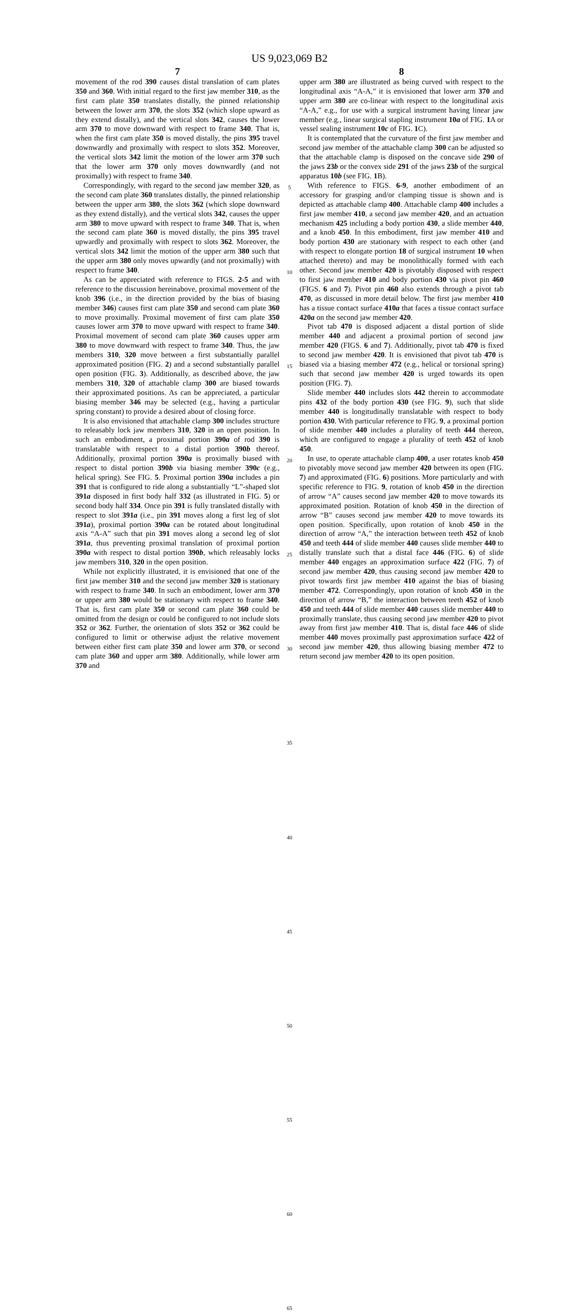US 9,023,069 B2
7
movement of the rod 390 causes distal translation of cam plates 350 and 360. With initial regard to the first jaw member 310, as the first cam plate 350 translates distally, the pinned relationship between the lower arm 370, the slots 352 (which slope upward as they extend distally), and the vertical slots 342, causes the lower arm 370 to move downward with respect to frame 340. That is, when the first cam plate 350 is moved distally, the pins 395 travel downwardly and proximally with respect to slots 352. Moreover, the vertical slots 342 limit the motion of the lower arm 370 such that the lower arm 370 only moves downwardly (and not proximally) with respect to frame 340.
Correspondingly, with regard to the second jaw member 320, as the second cam plate 360 translates distally, the pinned relationship between the upper arm 380, the slots 362 (which slope downward as they extend distally), and the vertical slots 342, causes the upper arm 380 to move upward with respect to frame 340. That is, when the second cam plate 360 is moved distally, the pins 395 travel upwardly and proximally with respect to slots 362. Moreover, the vertical slots 342 limit the motion of the upper arm 380 such that the upper arm 380 only moves upwardly (and not proximally) with respect to frame 340.
As can be appreciated with reference to FIGS. 2-5 and with reference to the discussion hereinabove, proximal movement of the knob 396 (i.e., in the direction provided by the bias of biasing member 346) causes first cam plate 350 and second cam plate 360 to move proximally. Proximal movement of first cam plate 350 causes lower arm 370 to move upward with respect to frame 340. Proximal movement of second cam plate 360 causes upper arm 380 to move downward with respect to frame 340. Thus, the jaw members 310, 320 move between a first substantially parallel approximated position (FIG. 2) and a second substantially parallel open position (FIG. 3). Additionally, as described above, the jaw members 310, 320 of attachable clamp 300 are biased towards their approximated positions. As can be appreciated, a particular biasing member 346 may be selected (e.g., having a particular spring constant) to provide a desired about of closing force.
It is also envisioned that attachable clamp 300 includes structure to releasably lock jaw members 310, 320 in an open position. In such an embodiment, a proximal portion 390a of rod 390 is translatable with respect to a distal portion 390b thereof. Additionally, proximal portion 390a is proximally biased with respect to distal portion 390b via biasing member 390c (e.g., helical spring). See FIG. 5. Proximal portion 390a includes a pin 391 that is configured to ride along a substantially “L”-shaped slot 391a disposed in first body half 332 (as illustrated in FIG. 5) or second body half 334. Once pin 391 is fully translated distally with respect to slot 391a (i.e., pin 391 moves along a first leg of slot 391a), proximal portion 390a can be rotated about longitudinal axis “A-A” such that pin 391 moves along a second leg of slot 391a, thus preventing proximal translation of proximal portion 390a with respect to distal portion 390b, which releasably locks jaw members 310, 320 in the open position.
While not explicitly illustrated, it is envisioned that one of the first jaw member 310 and the second jaw member 320 is stationary with respect to frame 340. In such an embodiment, lower arm 370 or upper arm 380 would be stationary with respect to frame 340. That is, first cam plate 350 or second cam plate 360 could be omitted from the design or could be configured to not include slots 352 or 362. Further, the orientation of slots 352 or 362 could be configured to limit or otherwise adjust the relative movement between either first cam plate 350 and lower arm 370, or second cam plate 360 and upper arm 380. Additionally, while lower arm 370 and
5
10
15
20
25
30
35
40
45
50
55
60
65
8
upper arm 380 are illustrated as being curved with respect to the longitudinal axis “A-A,” it is envisioned that lower arm 370 and upper arm 380 are co-linear with respect to the longitudinal axis “A-A,” e.g., for use with a surgical instrument having linear jaw member (e.g., linear surgical stapling instrument 10a of FIG. 1 A or vessel sealing instrument 10c of FIG. 1 C).
It is contemplated that the curvature of the first jaw member and second jaw member of the attachable clamp 300 can be adjusted so that the attachable clamp is disposed on the concave side 290 of the jaws 23b or the convex side 291 of the jaws 23b of the surgical apparatus 10b (see FIG. 1 B).
With reference to FIGS. 6-9, another embodiment of an accessory for grasping and/or clamping tissue is shown and is depicted as attachable clamp 400. Attachable clamp 400 includes a first jaw member 410, a second jaw member 420, and an actuation mechanism 425 including a body portion 430, a slide member 440, and a knob 450. In this embodiment, first jaw member 410 and body portion 430 are stationary with respect to each other (and with respect to elongate portion 18 of surgical instrument 10 when attached thereto) and may be monolithically formed with each other. Second jaw member 420 is pivotably disposed with respect to first jaw member 410 and body portion 430 via pivot pin 460 (FIGS. 6 and 7). Pivot pin 460 also extends through a pivot tab 470, as discussed in more detail below. The first jaw member 410 has a tissue contact surface 410a that faces a tissue contact surface 420a on the second jaw member 420.
Pivot tab 470 is disposed adjacent a distal portion of slide member 440 and adjacent a proximal portion of second jaw member 420 (FIGS. 6 and 7). Additionally, pivot tab 470 is fixed to second jaw member 420. It is envisioned that pivot tab 470 is biased via a biasing member 472 (e.g., helical or torsional spring) such that second jaw member 420 is urged towards its open position (FIG. 7).
Slide member 440 includes slots 442 therein to accommodate pins 432 of the body portion 430 (see FIG. 9), such that slide member 440 is longitudinally translatable with respect to body portion 430. With particular reference to FIG. 9, a proximal portion of slide member 440 includes a plurality of teeth 444 thereon, which are configured to engage a plurality of teeth 452 of knob 450.
In use, to operate attachable clamp 400, a user rotates knob 450 to pivotably move second jaw member 420 between its open (FIG. 7) and approximated (FIG. 6) positions. More particularly and with specific reference to FIG. 9, rotation of knob 450 in the direction of arrow “A” causes second jaw member 420 to move towards its approximated position. Rotation of knob 450 in the direction of arrow “B” causes second jaw member 420 to move towards its open position. Specifically, upon rotation of knob 450 in the direction of arrow “A,” the interaction between teeth 452 of knob 450 and teeth 444 of slide member 440 causes slide member 440 to distally translate such that a distal face 446 (FIG. 6) of slide member 440 engages an approximation surface 422 (FIG. 7) of second jaw member 420, thus causing second jaw member 420 to pivot towards first jaw member 410 against the bias of biasing member 472. Correspondingly, upon rotation of knob 450 in the direction of arrow “B,” the interaction between teeth 452 of knob 450 and teeth 444 of slide member 440 causes slide member 440 to proximally translate, thus causing second jaw member 420 to pivot away from first jaw member 410. That is, distal face 446 of slide member 440 moves proximally past approximation surface 422 of second jaw member 420, thus allowing biasing member 472 to return second jaw member 420 to its open position.